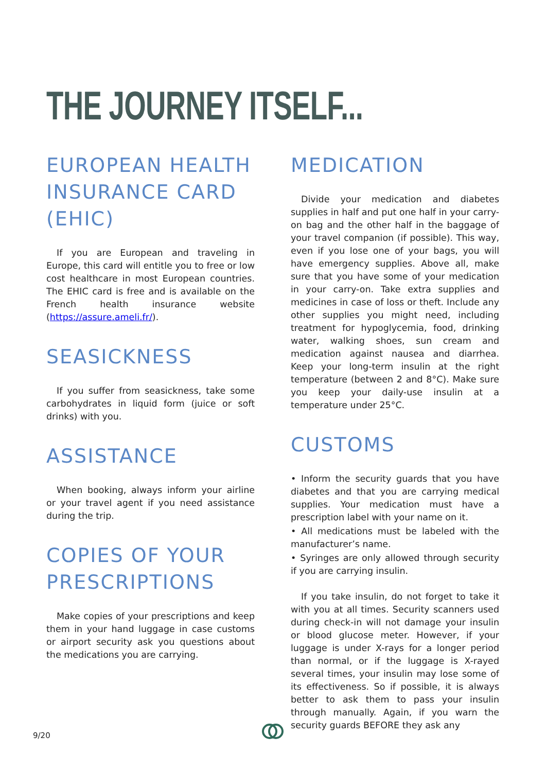THE JOURNEY ITSELF...
EUROPEAN HEALTH INSURANCE CARD (EHIC)
If you are European and traveling in Europe, this card will entitle you to free or low cost healthcare in most European countries. The EHIC card is free and is available on the French health insurance website (https://assure.ameli.fr/).
SEASICKNESS
If you suffer from seasickness, take some carbohydrates in liquid form (juice or soft drinks) with you.
ASSISTANCE
When booking, always inform your airline or your travel agent if you need assistance during the trip.
COPIES OF YOUR PRESCRIPTIONS
Make copies of your prescriptions and keep them in your hand luggage in case customs or airport security ask you questions about the medications you are carrying.
MEDICATION
Divide your medication and diabetes supplies in half and put one half in your carry-on bag and the other half in the baggage of your travel companion (if possible). This way, even if you lose one of your bags, you will have emergency supplies. Above all, make sure that you have some of your medication in your carry-on. Take extra supplies and medicines in case of loss or theft. Include any other supplies you might need, including treatment for hypoglycemia, food, drinking water, walking shoes, sun cream and medication against nausea and diarrhea. Keep your long-term insulin at the right temperature (between 2 and 8°C). Make sure you keep your daily-use insulin at a temperature under 25°C.
CUSTOMS
• Inform the security guards that you have diabetes and that you are carrying medical supplies. Your medication must have a prescription label with your name on it.
• All medications must be labeled with the manufacturer’s name.
• Syringes are only allowed through security if you are carrying insulin.
If you take insulin, do not forget to take it with you at all times. Security scanners used during check-in will not damage your insulin or blood glucose meter. However, if your luggage is under X-rays for a longer period than normal, or if the luggage is X-rayed several times, your insulin may lose some of its effectiveness. So if possible, it is always better to ask them to pass your insulin through manually. Again, if you warn the security guards BEFORE they ask any
9/20